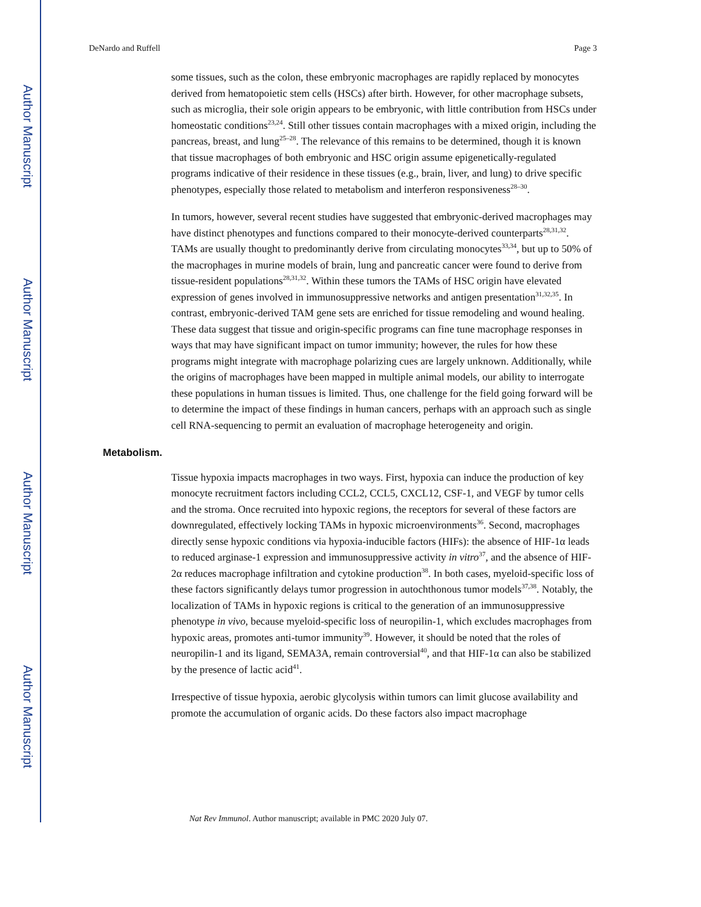Author Manuscript
Author Manuscript
Author Manuscript
Author Manuscript
DeNardo and Ruffell Page 3
some tissues, such as the colon, these embryonic macrophages are rapidly replaced by monocytes derived from hematopoietic stem cells (HSCs) after birth. However, for other macrophage subsets, such as microglia, their sole origin appears to be embryonic, with little contribution from HSCs under homeostatic conditions<sup>23,24</sup>. Still other tissues contain macrophages with a mixed origin, including the pancreas, breast, and lung<sup>25–28</sup>. The relevance of this remains to be determined, though it is known that tissue macrophages of both embryonic and HSC origin assume epigenetically-regulated programs indicative of their residence in these tissues (e.g., brain, liver, and lung) to drive specific phenotypes, especially those related to metabolism and interferon responsiveness<sup>28–30</sup>.
In tumors, however, several recent studies have suggested that embryonic-derived macrophages may have distinct phenotypes and functions compared to their monocyte-derived counterparts<sup>28,31,32</sup>. TAMs are usually thought to predominantly derive from circulating monocytes<sup>33,34</sup>, but up to 50% of the macrophages in murine models of brain, lung and pancreatic cancer were found to derive from tissue-resident populations<sup>28,31,32</sup>. Within these tumors the TAMs of HSC origin have elevated expression of genes involved in immunosuppressive networks and antigen presentation<sup>31,32,35</sup>. In contrast, embryonic-derived TAM gene sets are enriched for tissue remodeling and wound healing. These data suggest that tissue and origin-specific programs can fine tune macrophage responses in ways that may have significant impact on tumor immunity; however, the rules for how these programs might integrate with macrophage polarizing cues are largely unknown. Additionally, while the origins of macrophages have been mapped in multiple animal models, our ability to interrogate these populations in human tissues is limited. Thus, one challenge for the field going forward will be to determine the impact of these findings in human cancers, perhaps with an approach such as single cell RNA-sequencing to permit an evaluation of macrophage heterogeneity and origin.
Metabolism.
Tissue hypoxia impacts macrophages in two ways. First, hypoxia can induce the production of key monocyte recruitment factors including CCL2, CCL5, CXCL12, CSF-1, and VEGF by tumor cells and the stroma. Once recruited into hypoxic regions, the receptors for several of these factors are downregulated, effectively locking TAMs in hypoxic microenvironments<sup>36</sup>. Second, macrophages directly sense hypoxic conditions via hypoxia-inducible factors (HIFs): the absence of HIF-1α leads to reduced arginase-1 expression and immunosuppressive activity in vitro<sup>37</sup>, and the absence of HIF-2α reduces macrophage infiltration and cytokine production<sup>38</sup>. In both cases, myeloid-specific loss of these factors significantly delays tumor progression in autochthonous tumor models<sup>37,38</sup>. Notably, the localization of TAMs in hypoxic regions is critical to the generation of an immunosuppressive phenotype in vivo, because myeloid-specific loss of neuropilin-1, which excludes macrophages from hypoxic areas, promotes anti-tumor immunity<sup>39</sup>. However, it should be noted that the roles of neuropilin-1 and its ligand, SEMA3A, remain controversial<sup>40</sup>, and that HIF-1α can also be stabilized by the presence of lactic acid<sup>41</sup>.
Irrespective of tissue hypoxia, aerobic glycolysis within tumors can limit glucose availability and promote the accumulation of organic acids. Do these factors also impact macrophage
Nat Rev Immunol. Author manuscript; available in PMC 2020 July 07.